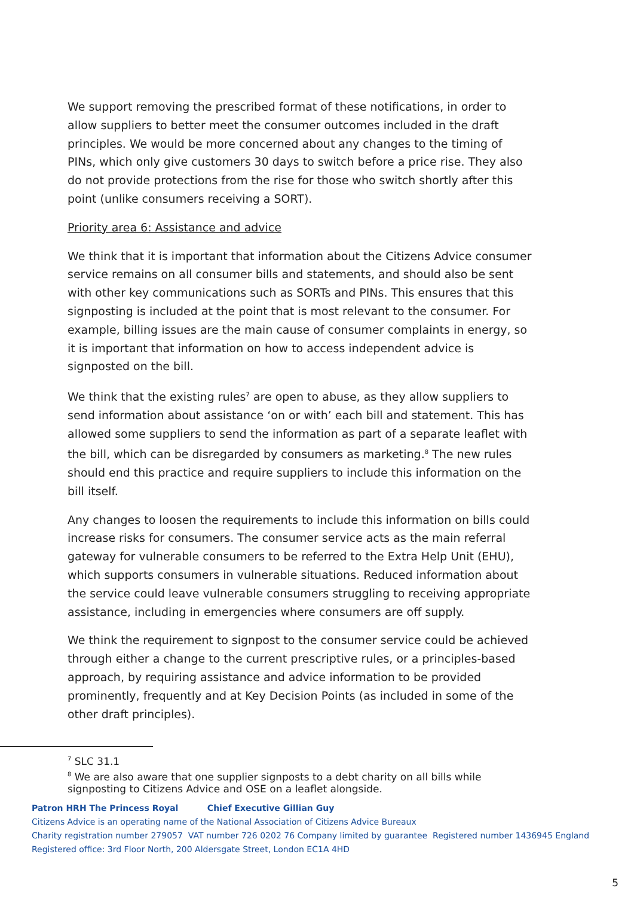We support removing the prescribed format of these notifications, in order to allow suppliers to better meet the consumer outcomes included in the draft principles. We would be more concerned about any changes to the timing of PINs, which only give customers 30 days to switch before a price rise. They also do not provide protections from the rise for those who switch shortly after this point (unlike consumers receiving a SORT).
Priority area 6: Assistance and advice
We think that it is important that information about the Citizens Advice consumer service remains on all consumer bills and statements, and should also be sent with other key communications such as SORTs and PINs. This ensures that this signposting is included at the point that is most relevant to the consumer. For example, billing issues are the main cause of consumer complaints in energy, so it is important that information on how to access independent advice is signposted on the bill.
We think that the existing rules<sup>7</sup> are open to abuse, as they allow suppliers to send information about assistance ‘on or with’ each bill and statement. This has allowed some suppliers to send the information as part of a separate leaflet with the bill, which can be disregarded by consumers as marketing.<sup>8</sup> The new rules should end this practice and require suppliers to include this information on the bill itself.
Any changes to loosen the requirements to include this information on bills could increase risks for consumers. The consumer service acts as the main referral gateway for vulnerable consumers to be referred to the Extra Help Unit (EHU), which supports consumers in vulnerable situations. Reduced information about the service could leave vulnerable consumers struggling to receiving appropriate assistance, including in emergencies where consumers are off supply.
We think the requirement to signpost to the consumer service could be achieved through either a change to the current prescriptive rules, or a principles-based approach, by requiring assistance and advice information to be provided prominently, frequently and at Key Decision Points (as included in some of the other draft principles).
<sup>7</sup> SLC 31.1
<sup>8</sup> We are also aware that one supplier signposts to a debt charity on all bills while signposting to Citizens Advice and OSE on a leaflet alongside.
Patron HRH The Princess Royal Chief Executive Gillian Guy
Citizens Advice is an operating name of the National Association of Citizens Advice Bureaux
Charity registration number 279057 VAT number 726 0202 76 Company limited by guarantee Registered number 1436945 England
Registered office: 3rd Floor North, 200 Aldersgate Street, London EC1A 4HD
5